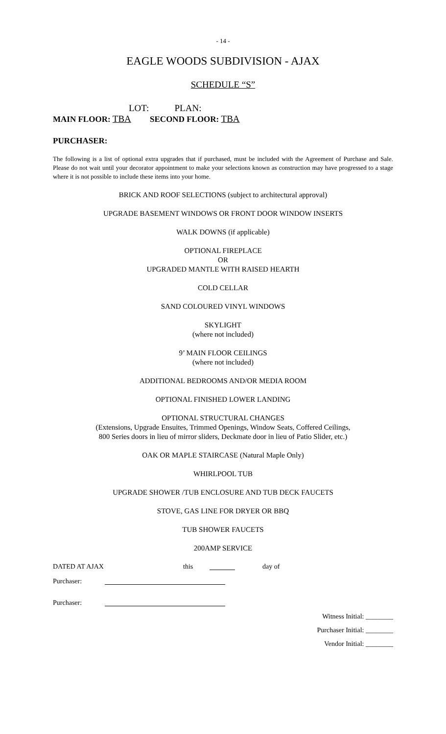- 14 -
EAGLE WOODS SUBDIVISION - AJAX
SCHEDULE “S”
LOT: PLAN:
MAIN FLOOR: TBA SECOND FLOOR: TBA
PURCHASER:
The following is a list of optional extra upgrades that if purchased, must be included with the Agreement of Purchase and Sale. Please do not wait until your decorator appointment to make your selections known as construction may have progressed to a stage where it is not possible to include these items into your home.
BRICK AND ROOF SELECTIONS (subject to architectural approval)
UPGRADE BASEMENT WINDOWS OR FRONT DOOR WINDOW INSERTS
WALK DOWNS (if applicable)
OPTIONAL FIREPLACE
OR
UPGRADED MANTLE WITH RAISED HEARTH
COLD CELLAR
SAND COLOURED VINYL WINDOWS
SKYLIGHT
(where not included)
9’ MAIN FLOOR CEILINGS
(where not included)
ADDITIONAL BEDROOMS AND/OR MEDIA ROOM
OPTIONAL FINISHED LOWER LANDING
OPTIONAL STRUCTURAL CHANGES
(Extensions, Upgrade Ensuites, Trimmed Openings, Window Seats, Coffered Ceilings,
800 Series doors in lieu of mirror sliders, Deckmate door in lieu of Patio Slider, etc.)
OAK OR MAPLE STAIRCASE (Natural Maple Only)
WHIRLPOOL TUB
UPGRADE SHOWER /TUB ENCLOSURE AND TUB DECK FAUCETS
STOVE, GAS LINE FOR DRYER OR BBQ
TUB SHOWER FAUCETS
200AMP SERVICE
DATED AT AJAX this day of
Purchaser:
Purchaser:
Witness Initial: ________
Purchaser Initial: ________
Vendor Initial: ________